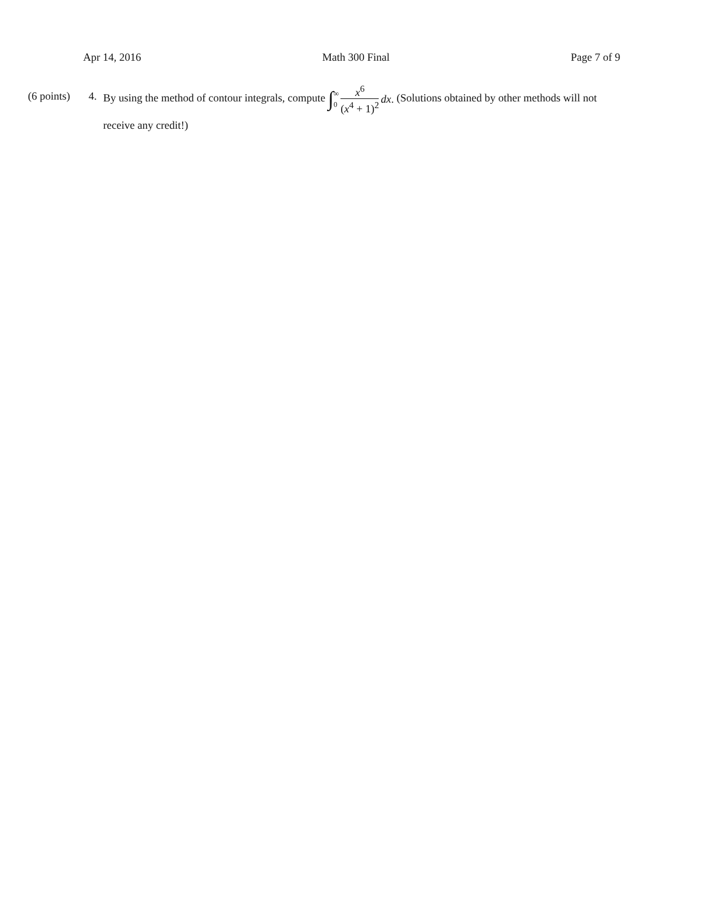Apr 14, 2016 Math 300 Final Page 7 of 9
(6 points)
4.
By using the method of contour integrals, compute ∫ ∞ 0 x<sup>6</sup> (x<sup>4</sup> + 1)<sup>2</sup> dx. (Solutions obtained by other methods will not receive any credit!)